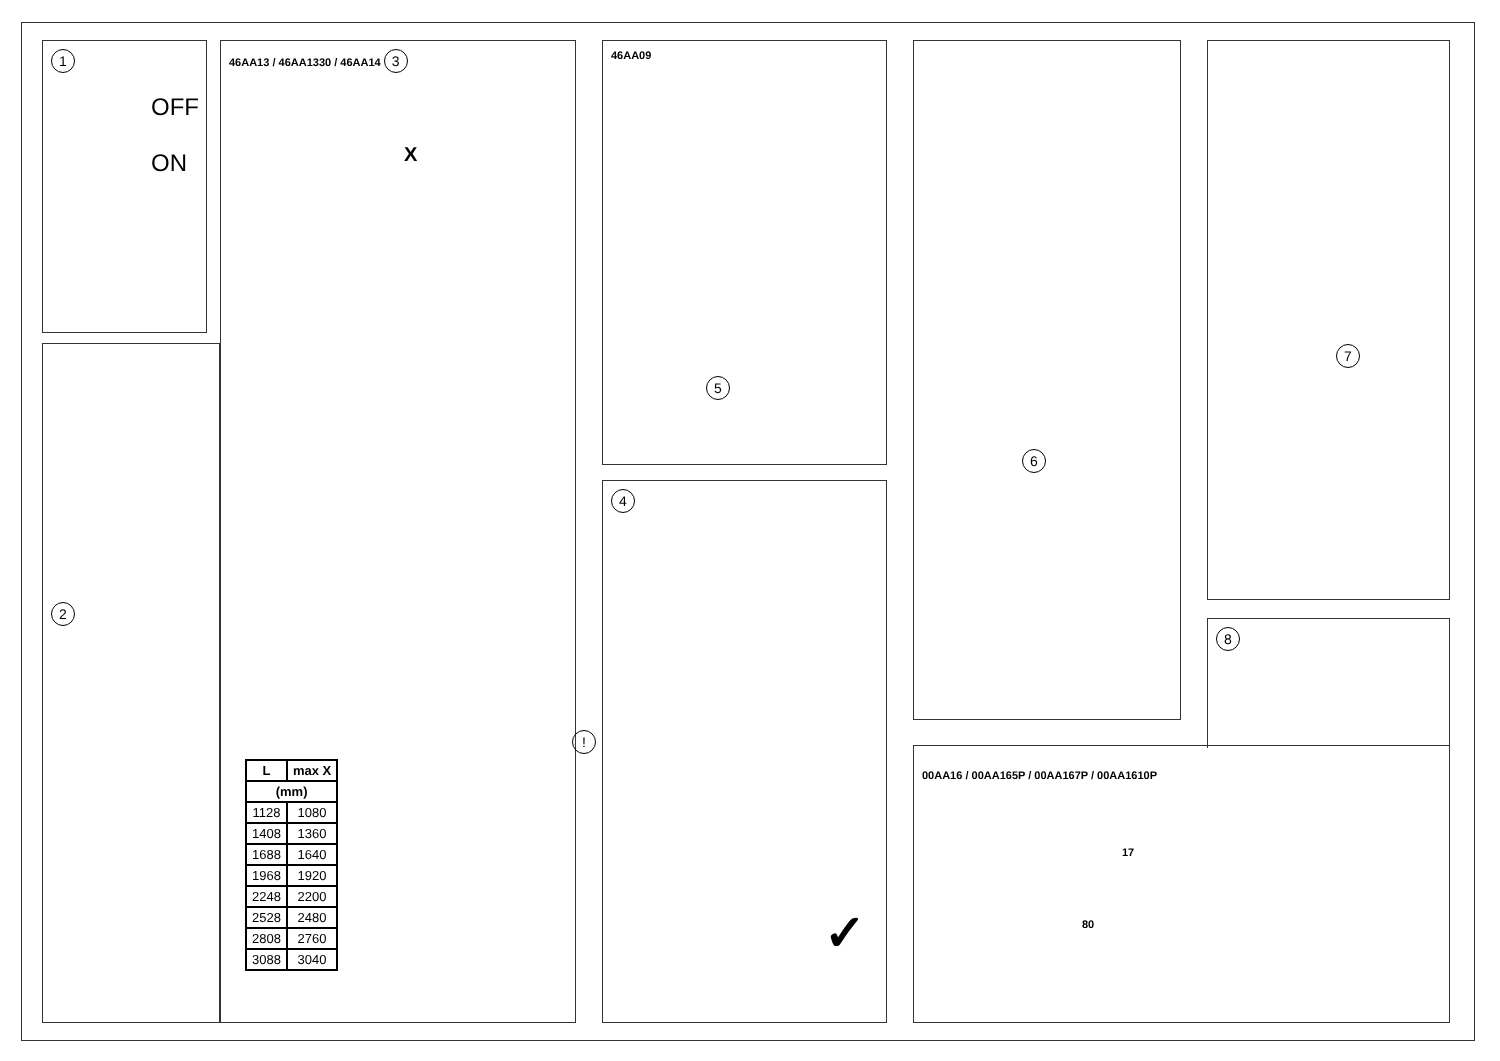1
OFF
ON
2
46AA13 / 46AA1330 / 46AA14 3
X
| L | max X |
| --- | --- |
| (mm) | |
| 1128 | 1080 |
| 1408 | 1360 |
| 1688 | 1640 |
| 1968 | 1920 |
| 2248 | 2200 |
| 2528 | 2480 |
| 2808 | 2760 |
| 3088 | 3040 |
!
46AA09
5
4
✓
6 7
00AA16 / 00AA165P / 00AA167P / 00AA1610P
17
80
8